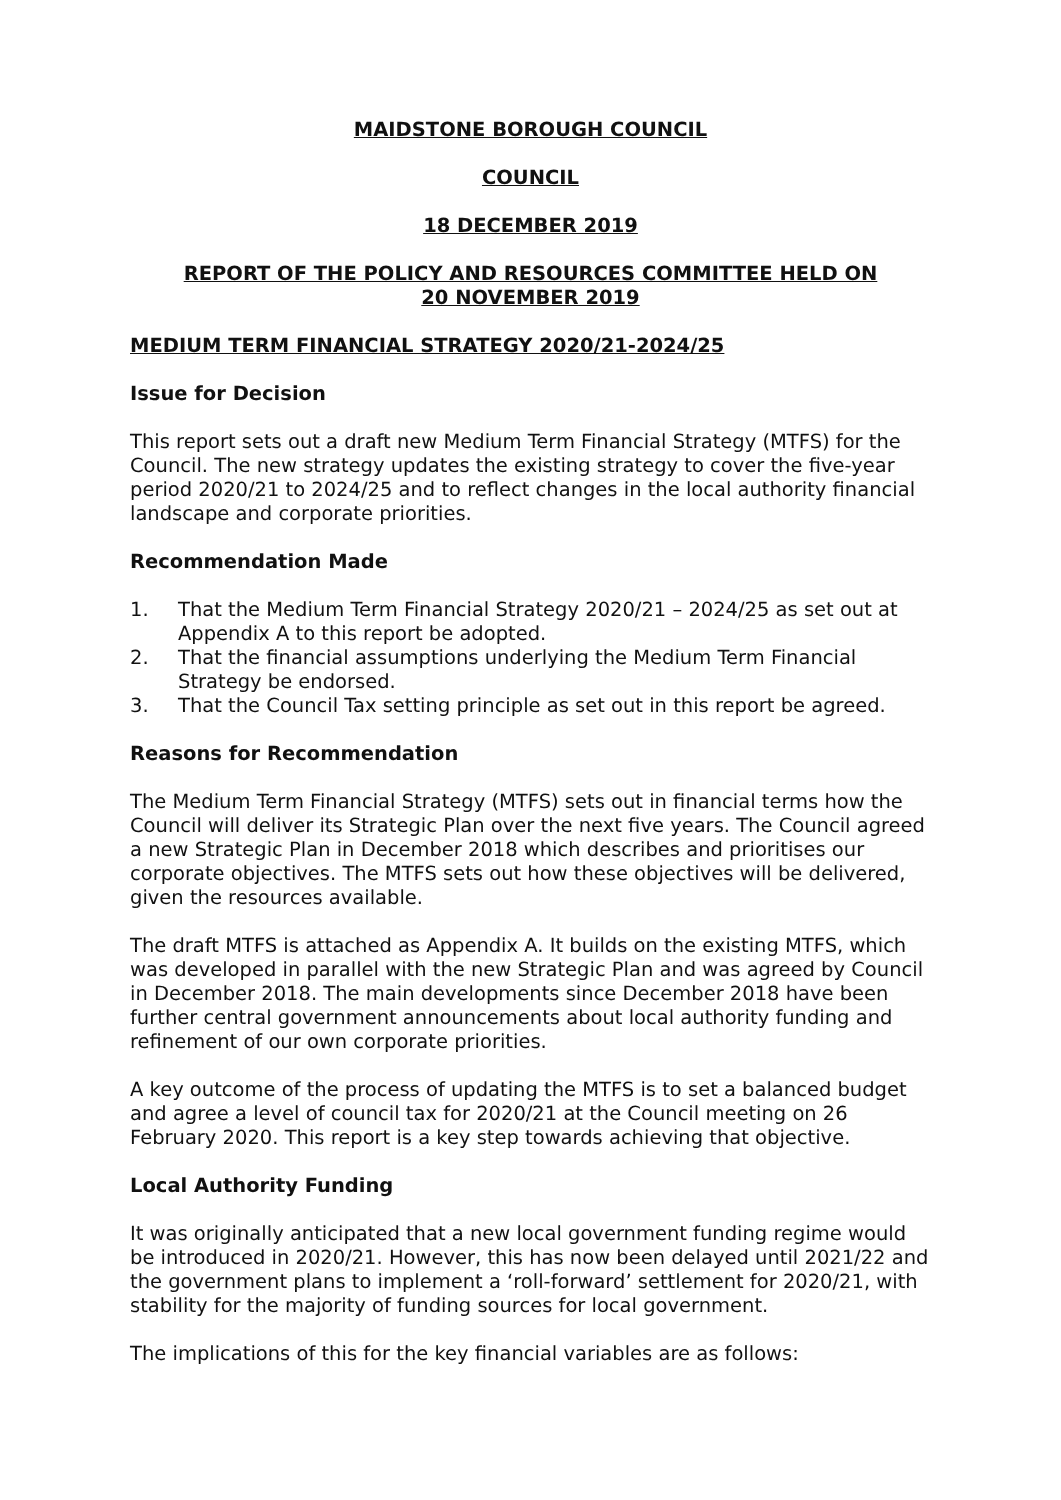MAIDSTONE BOROUGH COUNCIL
COUNCIL
18 DECEMBER 2019
REPORT OF THE POLICY AND RESOURCES COMMITTEE HELD ON
20 NOVEMBER 2019
MEDIUM TERM FINANCIAL STRATEGY 2020/21-2024/25
Issue for Decision
This report sets out a draft new Medium Term Financial Strategy (MTFS) for the Council. The new strategy updates the existing strategy to cover the five-year period 2020/21 to 2024/25 and to reflect changes in the local authority financial landscape and corporate priorities.
Recommendation Made
1. That the Medium Term Financial Strategy 2020/21 – 2024/25 as set out at Appendix A to this report be adopted.
2. That the financial assumptions underlying the Medium Term Financial Strategy be endorsed.
3. That the Council Tax setting principle as set out in this report be agreed.
Reasons for Recommendation
The Medium Term Financial Strategy (MTFS) sets out in financial terms how the Council will deliver its Strategic Plan over the next five years. The Council agreed a new Strategic Plan in December 2018 which describes and prioritises our corporate objectives. The MTFS sets out how these objectives will be delivered, given the resources available.
The draft MTFS is attached as Appendix A. It builds on the existing MTFS, which was developed in parallel with the new Strategic Plan and was agreed by Council in December 2018. The main developments since December 2018 have been further central government announcements about local authority funding and refinement of our own corporate priorities.
A key outcome of the process of updating the MTFS is to set a balanced budget and agree a level of council tax for 2020/21 at the Council meeting on 26 February 2020. This report is a key step towards achieving that objective.
Local Authority Funding
It was originally anticipated that a new local government funding regime would be introduced in 2020/21. However, this has now been delayed until 2021/22 and the government plans to implement a ‘roll-forward’ settlement for 2020/21, with stability for the majority of funding sources for local government.
The implications of this for the key financial variables are as follows: